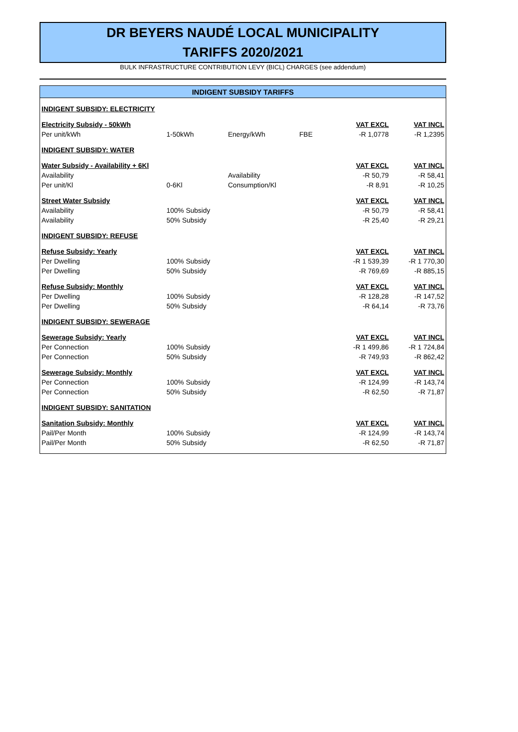DR BEYERS NAUDÉ LOCAL MUNICIPALITY
TARIFFS 2020/2021
BULK INFRASTRUCTURE CONTRIBUTION LEVY (BICL) CHARGES (see addendum)
| INDIGENT SUBSIDY TARIFFS | | | | | |
| --- | --- | --- | --- | --- | --- |
| INDIGENT SUBSIDY: ELECTRICITY | | | | | |
| Electricity Subsidy - 50kWh | | | | VAT EXCL | VAT INCL |
| Per unit/kWh | 1-50kWh | Energy/kWh | FBE | -R 1,0778 | -R 1,2395 |
| INDIGENT SUBSIDY: WATER | | | | | |
| Water Subsidy - Availability + 6Kl | | | | VAT EXCL | VAT INCL |
| Availability | | Availability | | -R 50,79 | -R 58,41 |
| Per unit/Kl | 0-6Kl | Consumption/Kl | | -R 8,91 | -R 10,25 |
| Street Water Subsidy | | | | VAT EXCL | VAT INCL |
| Availability | 100% Subsidy | | | -R 50,79 | -R 58,41 |
| Availability | 50% Subsidy | | | -R 25,40 | -R 29,21 |
| INDIGENT SUBSIDY: REFUSE | | | | | |
| Refuse Subsidy: Yearly | | | | VAT EXCL | VAT INCL |
| Per Dwelling | 100% Subsidy | | | -R 1 539,39 | -R 1 770,30 |
| Per Dwelling | 50% Subsidy | | | -R 769,69 | -R 885,15 |
| Refuse Subsidy: Monthly | | | | VAT EXCL | VAT INCL |
| Per Dwelling | 100% Subsidy | | | -R 128,28 | -R 147,52 |
| Per Dwelling | 50% Subsidy | | | -R 64,14 | -R 73,76 |
| INDIGENT SUBSIDY: SEWERAGE | | | | | |
| Sewerage Subsidy: Yearly | | | | VAT EXCL | VAT INCL |
| Per Connection | 100% Subsidy | | | -R 1 499,86 | -R 1 724,84 |
| Per Connection | 50% Subsidy | | | -R 749,93 | -R 862,42 |
| Sewerage Subsidy: Monthly | | | | VAT EXCL | VAT INCL |
| Per Connection | 100% Subsidy | | | -R 124,99 | -R 143,74 |
| Per Connection | 50% Subsidy | | | -R 62,50 | -R 71,87 |
| INDIGENT SUBSIDY: SANITATION | | | | | |
| Sanitation Subsidy: Monthly | | | | VAT EXCL | VAT INCL |
| Pail/Per Month | 100% Subsidy | | | -R 124,99 | -R 143,74 |
| Pail/Per Month | 50% Subsidy | | | -R 62,50 | -R 71,87 |